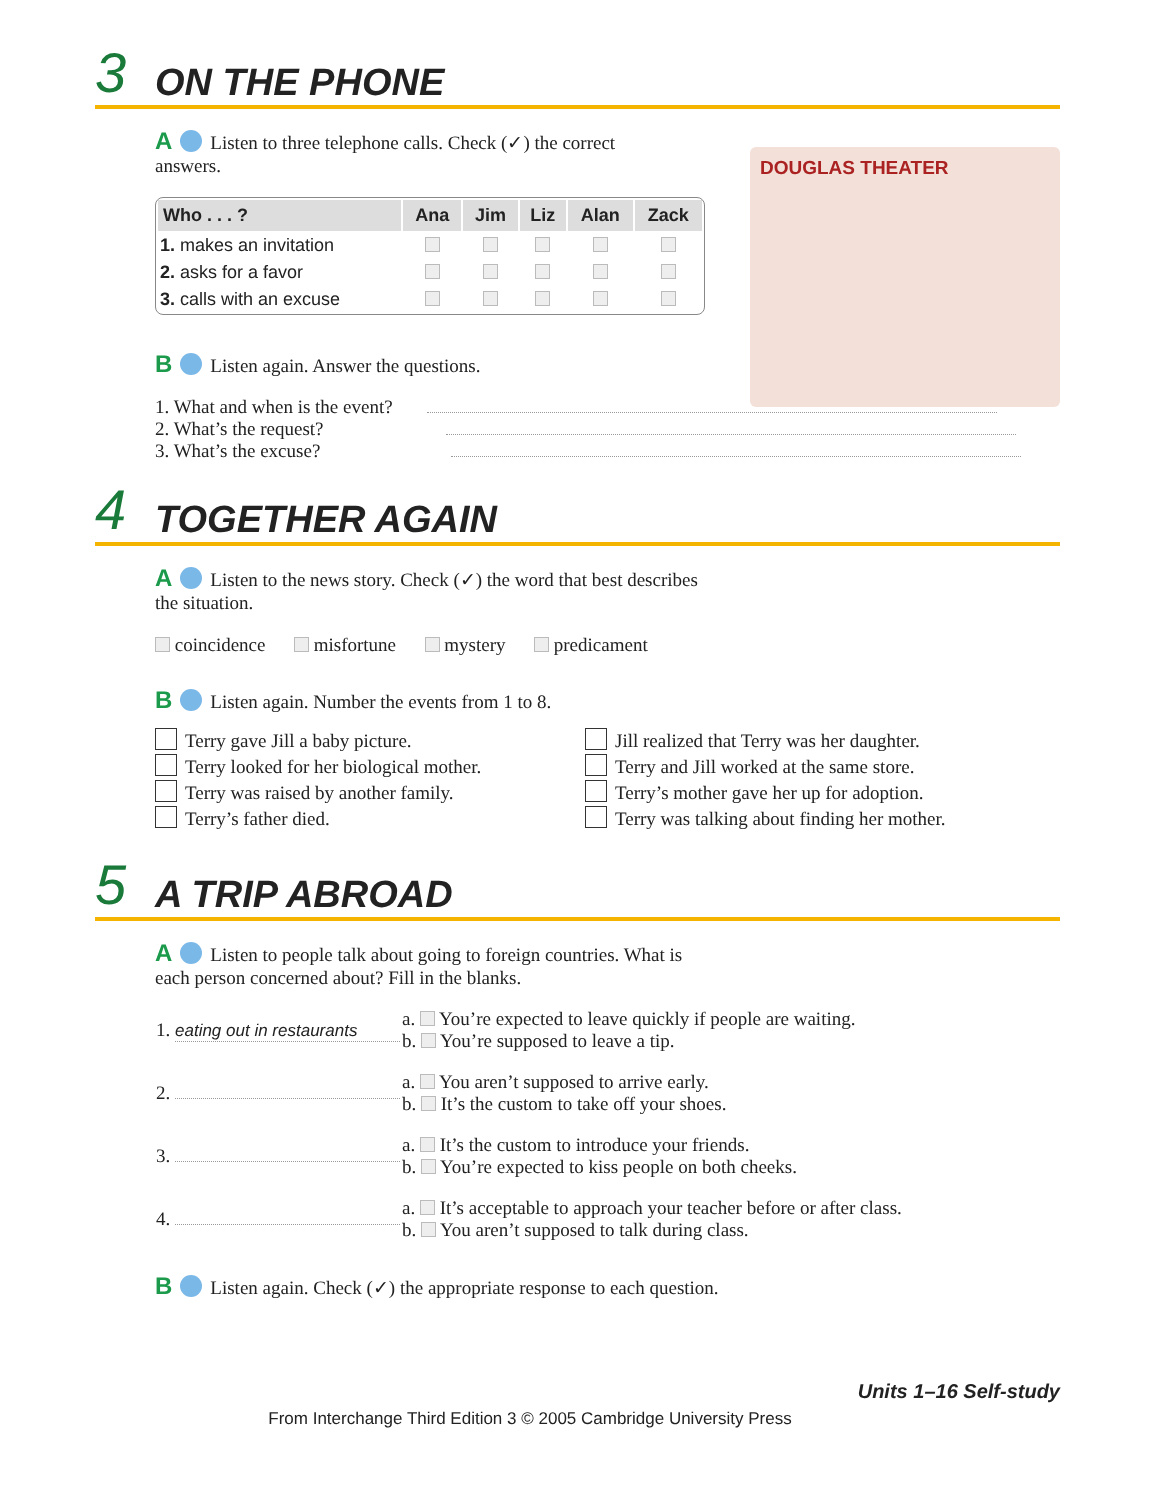3 ON THE PHONE
DOUGLAS THEATER
A Listen to three telephone calls. Check (✓) the correct answers.
| Who . . . ? | Ana | Jim | Liz | Alan | Zack |
| --- | --- | --- | --- | --- | --- |
| 1. makes an invitation | | | | | |
| 2. asks for a favor | | | | | |
| 3. calls with an excuse | | | | | |
B Listen again. Answer the questions.
1. What and when is the event?
2. What’s the request?
3. What’s the excuse?
4 TOGETHER AGAIN
A Listen to the news story. Check (✓) the word that best describes
the situation.
coincidence misfortune mystery predicament
B Listen again. Number the events from 1 to 8.
Terry gave Jill a baby picture.
Terry looked for her biological mother.
Terry was raised by another family.
Terry’s father died.
Jill realized that Terry was her daughter.
Terry and Jill worked at the same store.
Terry’s mother gave her up for adoption.
Terry was talking about finding her mother.
5 A TRIP ABROAD
A Listen to people talk about going to foreign countries. What is
each person concerned about? Fill in the blanks.
| 1. eating out in restaurants | a. You’re expected to leave quickly if people are waiting. b. You’re supposed to leave a tip. |
| 2. | a. You aren’t supposed to arrive early. b. It’s the custom to take off your shoes. |
| 3. | a. It’s the custom to introduce your friends. b. You’re expected to kiss people on both cheeks. |
| 4. | a. It’s acceptable to approach your teacher before or after class. b. You aren’t supposed to talk during class. |
B Listen again. Check (✓) the appropriate response to each question.
Units 1–16 Self-study
From Interchange Third Edition 3 © 2005 Cambridge University Press